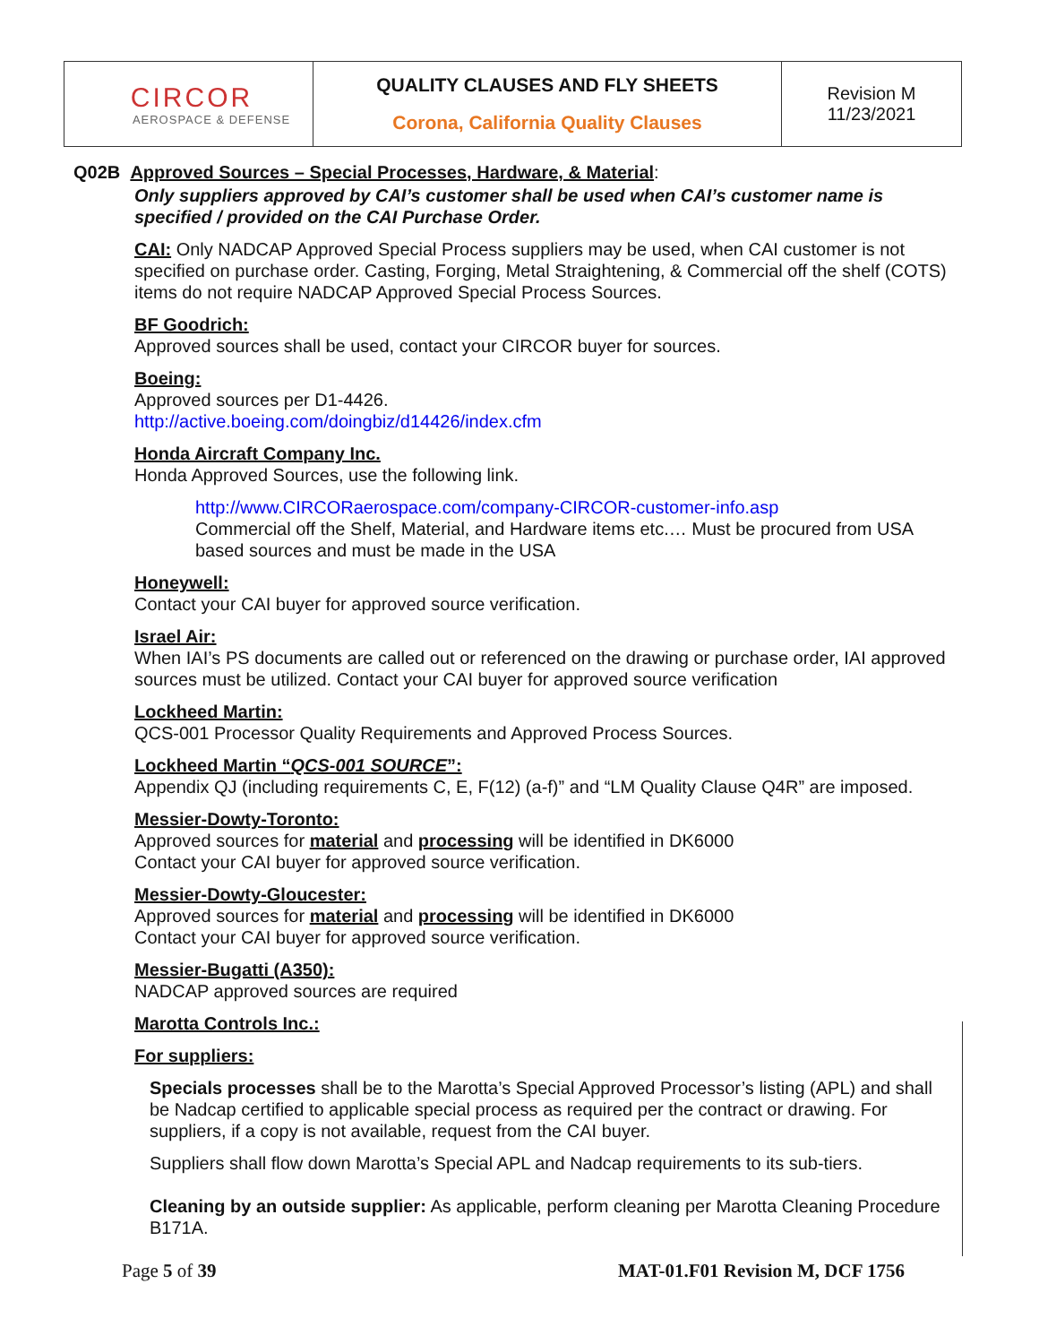| CIRCOR AEROSPACE & DEFENSE | QUALITY CLAUSES AND FLY SHEETS Corona, California Quality Clauses | Revision M 11/23/2021 |
Q02B Approved Sources – Special Processes, Hardware, & Material:
Only suppliers approved by CAI’s customer shall be used when CAI’s customer name is specified / provided on the CAI Purchase Order.
CAI: Only NADCAP Approved Special Process suppliers may be used, when CAI customer is not specified on purchase order. Casting, Forging, Metal Straightening, & Commercial off the shelf (COTS) items do not require NADCAP Approved Special Process Sources.
BF Goodrich:
Approved sources shall be used, contact your CIRCOR buyer for sources.
Boeing:
Approved sources per D1-4426.
http://active.boeing.com/doingbiz/d14426/index.cfm
Honda Aircraft Company Inc.
Honda Approved Sources, use the following link.
http://www.CIRCORaerospace.com/company-CIRCOR-customer-info.asp
Commercial off the Shelf, Material, and Hardware items etc.… Must be procured from USA based sources and must be made in the USA
Honeywell:
Contact your CAI buyer for approved source verification.
Israel Air:
When IAI’s PS documents are called out or referenced on the drawing or purchase order, IAI approved sources must be utilized. Contact your CAI buyer for approved source verification
Lockheed Martin:
QCS-001 Processor Quality Requirements and Approved Process Sources.
Lockheed Martin “QCS-001 SOURCE”:
Appendix QJ (including requirements C, E, F(12) (a-f)” and “LM Quality Clause Q4R” are imposed.
Messier-Dowty-Toronto:
Approved sources for material and processing will be identified in DK6000
Contact your CAI buyer for approved source verification.
Messier-Dowty-Gloucester:
Approved sources for material and processing will be identified in DK6000
Contact your CAI buyer for approved source verification.
Messier-Bugatti (A350):
NADCAP approved sources are required
Marotta Controls Inc.:
For suppliers:
Specials processes shall be to the Marotta’s Special Approved Processor’s listing (APL) and shall be Nadcap certified to applicable special process as required per the contract or drawing. For suppliers, if a copy is not available, request from the CAI buyer.
Suppliers shall flow down Marotta’s Special APL and Nadcap requirements to its sub-tiers.
Cleaning by an outside supplier: As applicable, perform cleaning per Marotta Cleaning Procedure B171A.
Page 5 of 39 MAT-01.F01 Revision M, DCF 1756